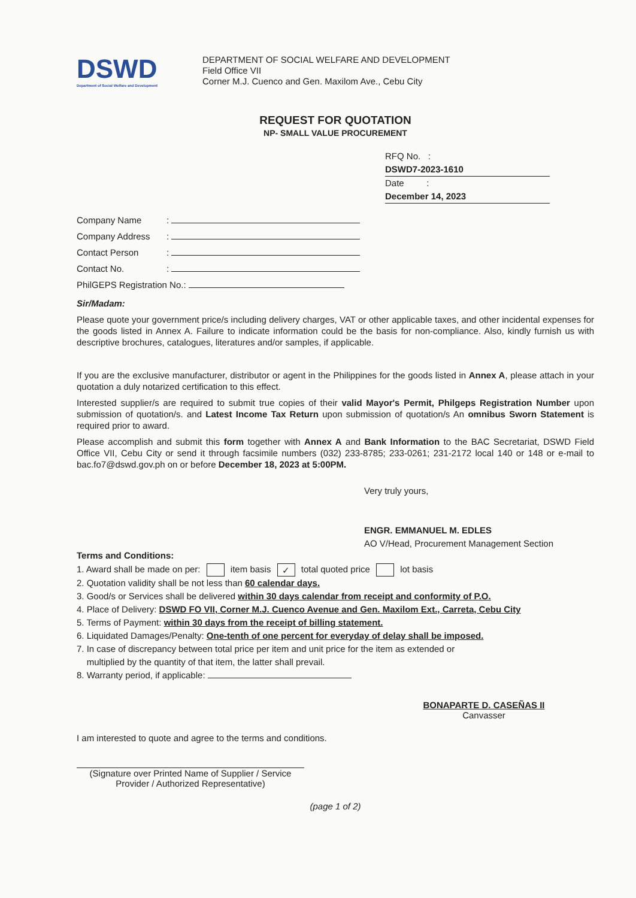DSWD
Department of Social Welfare and Development
DEPARTMENT OF SOCIAL WELFARE AND DEVELOPMENT
Field Office VII
Corner M.J. Cuenco and Gen. Maxilom Ave., Cebu City
REQUEST FOR QUOTATION
NP- SMALL VALUE PROCUREMENT
RFQ No. : DSWD7-2023-1610
Date : December 14, 2023
Company Name:
Company Address:
Contact Person:
Contact No.:
PhilGEPS Registration No.:
Sir/Madam:
Please quote your government price/s including delivery charges, VAT or other applicable taxes, and other incidental expenses for the goods listed in Annex A. Failure to indicate information could be the basis for non-compliance. Also, kindly furnish us with descriptive brochures, catalogues, literatures and/or samples, if applicable.
If you are the exclusive manufacturer, distributor or agent in the Philippines for the goods listed in Annex A, please attach in your quotation a duly notarized certification to this effect.
Interested supplier/s are required to submit true copies of their valid Mayor's Permit, Philgeps Registration Number upon submission of quotation/s. and Latest Income Tax Return upon submission of quotation/s An omnibus Sworn Statement is required prior to award.
Please accomplish and submit this form together with Annex A and Bank Information to the BAC Secretariat, DSWD Field Office VII, Cebu City or send it through facsimile numbers (032) 233-8785; 233-0261; 231-2172 local 140 or 148 or e-mail to bac.fo7@dswd.gov.ph on or before December 18, 2023 at 5:00PM.
Very truly yours,
ENGR. EMMANUEL M. EDLES
AO V/Head, Procurement Management Section
Terms and Conditions:
1. Award shall be made on per: item basis ✓ total quoted price lot basis
2. Quotation validity shall be not less than 60 calendar days.
3. Good/s or Services shall be delivered within 30 days calendar from receipt and conformity of P.O.
4. Place of Delivery: DSWD FO VII, Corner M.J. Cuenco Avenue and Gen. Maxilom Ext., Carreta, Cebu City
5. Terms of Payment: within 30 days from the receipt of billing statement.
6. Liquidated Damages/Penalty: One-tenth of one percent for everyday of delay shall be imposed.
7. In case of discrepancy between total price per item and unit price for the item as extended or
multiplied by the quantity of that item, the latter shall prevail.
8. Warranty period, if applicable:
BONAPARTE D. CASEÑAS II
Canvasser
I am interested to quote and agree to the terms and conditions.
(Signature over Printed Name of Supplier / Service Provider / Authorized Representative)
(page 1 of 2)